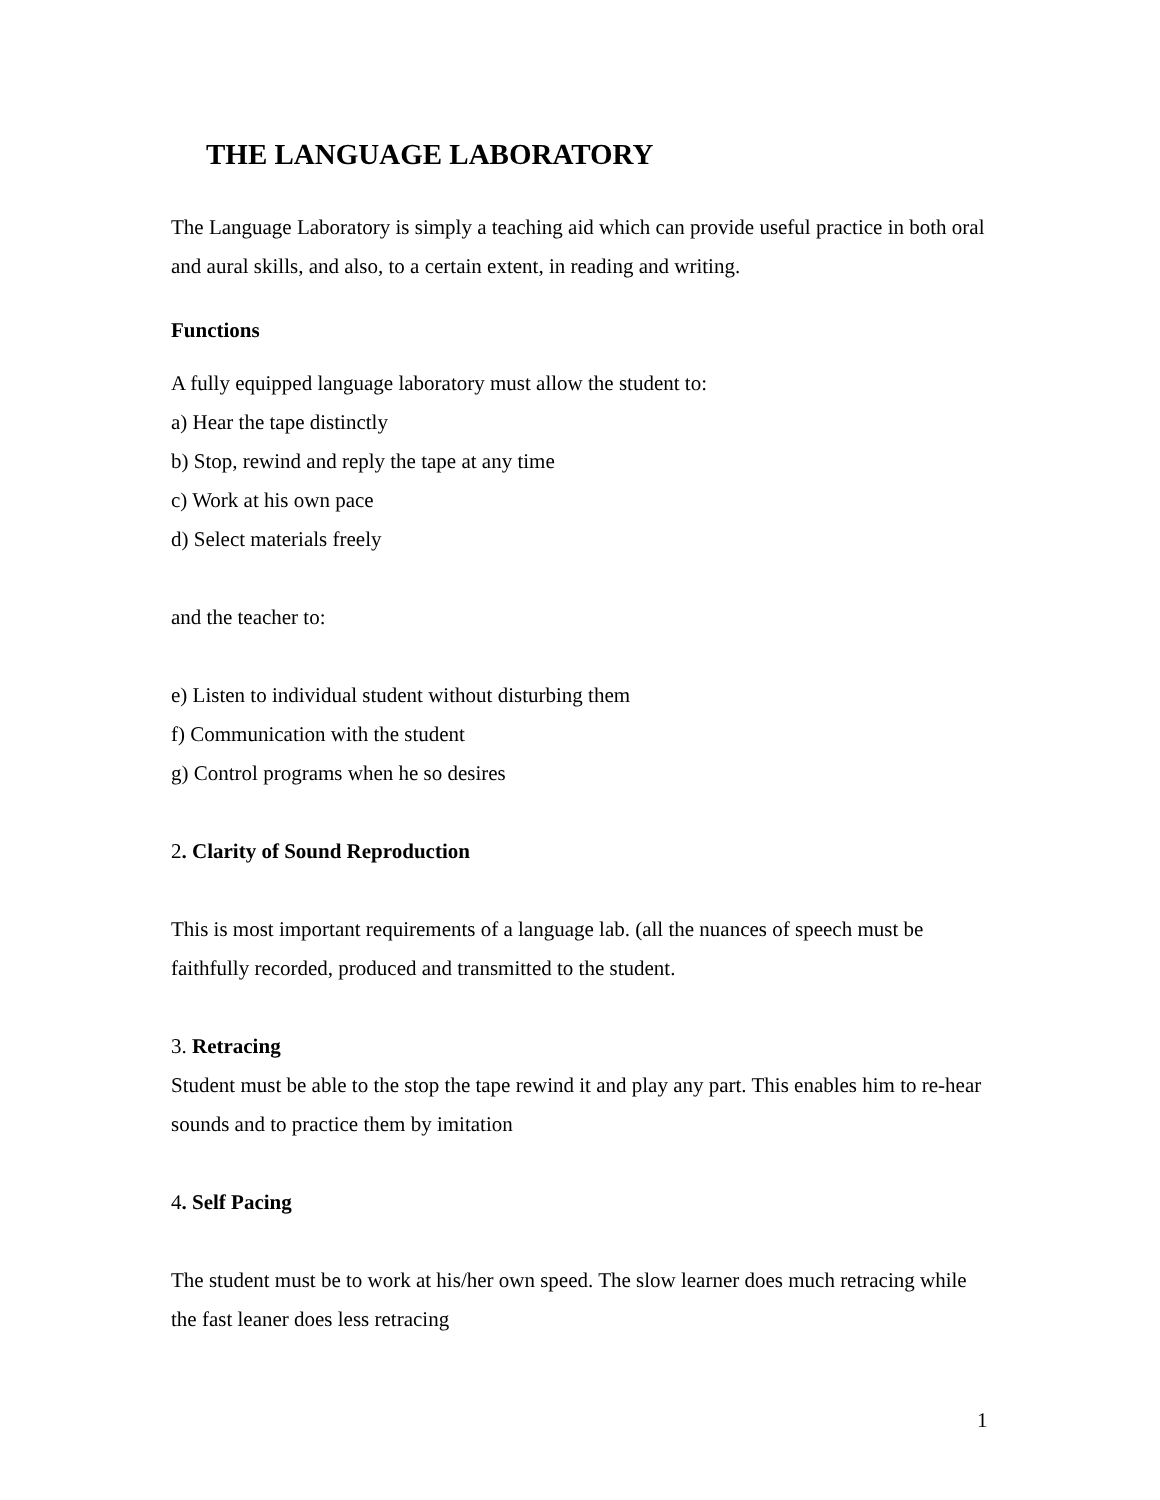THE LANGUAGE LABORATORY
The Language Laboratory is simply a teaching aid which can provide useful practice in both oral and aural skills, and also, to a certain extent, in reading and writing.
Functions
A fully equipped language laboratory must allow the student to:
a) Hear the tape distinctly
b) Stop, rewind and reply the tape at any time
c) Work at his own pace
d) Select materials freely
and the teacher to:
e) Listen to individual student without disturbing them
f) Communication with the student
g) Control programs when he so desires
2. Clarity of Sound Reproduction
This is most important requirements of a language lab. (all the nuances of speech must be faithfully recorded, produced and transmitted to the student.
3. Retracing
Student must be able to the stop the tape rewind it and play any part. This enables him to re-hear sounds and to practice them by imitation
4. Self Pacing
The student must be to work at his/her own speed. The slow learner does much retracing while the fast leaner does less retracing
1